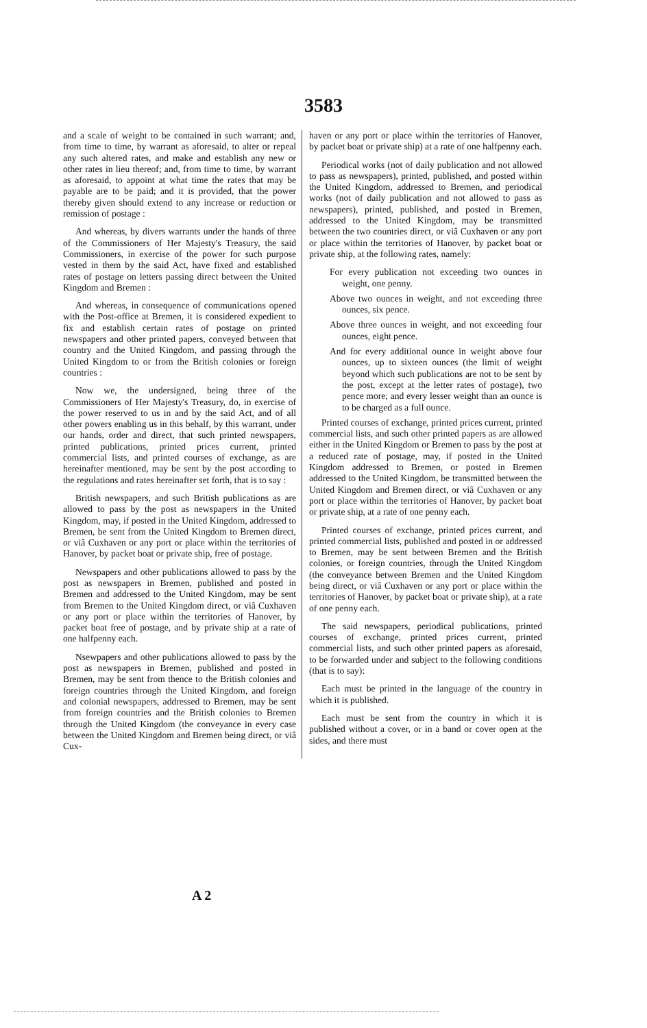3583
and a scale of weight to be contained in such warrant; and, from time to time, by warrant as aforesaid, to alter or repeal any such altered rates, and make and establish any new or other rates in lieu thereof; and, from time to time, by warrant as aforesaid, to appoint at what time the rates that may be payable are to be paid; and it is provided, that the power thereby given should extend to any increase or reduction or remission of postage :
And whereas, by divers warrants under the hands of three of the Commissioners of Her Majesty's Treasury, the said Commissioners, in exercise of the power for such purpose vested in them by the said Act, have fixed and established rates of postage on letters passing direct between the United Kingdom and Bremen :
And whereas, in consequence of communications opened with the Post-office at Bremen, it is considered expedient to fix and establish certain rates of postage on printed newspapers and other printed papers, conveyed between that country and the United Kingdom, and passing through the United Kingdom to or from the British colonies or foreign countries :
Now we, the undersigned, being three of the Commissioners of Her Majesty's Treasury, do, in exercise of the power reserved to us in and by the said Act, and of all other powers enabling us in this behalf, by this warrant, under our hands, order and direct, that such printed newspapers, printed publications, printed prices current, printed commercial lists, and printed courses of exchange, as are hereinafter mentioned, may be sent by the post according to the regulations and rates hereinafter set forth, that is to say :
British newspapers, and such British publications as are allowed to pass by the post as newspapers in the United Kingdom, may, if posted in the United Kingdom, addressed to Bremen, be sent from the United Kingdom to Bremen direct, or viâ Cuxhaven or any port or place within the territories of Hanover, by packet boat or private ship, free of postage.
Newspapers and other publications allowed to pass by the post as newspapers in Bremen, published and posted in Bremen and addressed to the United Kingdom, may be sent from Bremen to the United Kingdom direct, or viâ Cuxhaven or any port or place within the territories of Hanover, by packet boat free of postage, and by private ship at a rate of one halfpenny each.
Nsewpapers and other publications allowed to pass by the post as newspapers in Bremen, published and posted in Bremen, may be sent from thence to the British colonies and foreign countries through the United Kingdom, and foreign and colonial newspapers, addressed to Bremen, may be sent from foreign countries and the British colonies to Bremen through the United Kingdom (the conveyance in every case between the United Kingdom and Bremen being direct, or viâ Cux-
haven or any port or place within the territories of Hanover, by packet boat or private ship) at a rate of one halfpenny each.
Periodical works (not of daily publication and not allowed to pass as newspapers), printed, published, and posted within the United Kingdom, addressed to Bremen, and periodical works (not of daily publication and not allowed to pass as newspapers), printed, published, and posted in Bremen, addressed to the United Kingdom, may be transmitted between the two countries direct, or viâ Cuxhaven or any port or place within the territories of Hanover, by packet boat or private ship, at the following rates, namely:
For every publication not exceeding two ounces in weight, one penny.
Above two ounces in weight, and not exceeding three ounces, six pence.
Above three ounces in weight, and not exceeding four ounces, eight pence.
And for every additional ounce in weight above four ounces, up to sixteen ounces (the limit of weight beyond which such publications are not to be sent by the post, except at the letter rates of postage), two pence more; and every lesser weight than an ounce is to be charged as a full ounce.
Printed courses of exchange, printed prices current, printed commercial lists, and such other printed papers as are allowed either in the United Kingdom or Bremen to pass by the post at a reduced rate of postage, may, if posted in the United Kingdom addressed to Bremen, or posted in Bremen addressed to the United Kingdom, be transmitted between the United Kingdom and Bremen direct, or viâ Cuxhaven or any port or place within the territories of Hanover, by packet boat or private ship, at a rate of one penny each.
Printed courses of exchange, printed prices current, and printed commercial lists, published and posted in or addressed to Bremen, may be sent between Bremen and the British colonies, or foreign countries, through the United Kingdom (the conveyance between Bremen and the United Kingdom being direct, or viâ Cuxhaven or any port or place within the territories of Hanover, by packet boat or private ship), at a rate of one penny each.
The said newspapers, periodical publications, printed courses of exchange, printed prices current, printed commercial lists, and such other printed papers as aforesaid, to be forwarded under and subject to the following conditions (that is to say):
Each must be printed in the language of the country in which it is published.
Each must be sent from the country in which it is published without a cover, or in a band or cover open at the sides, and there must
A 2